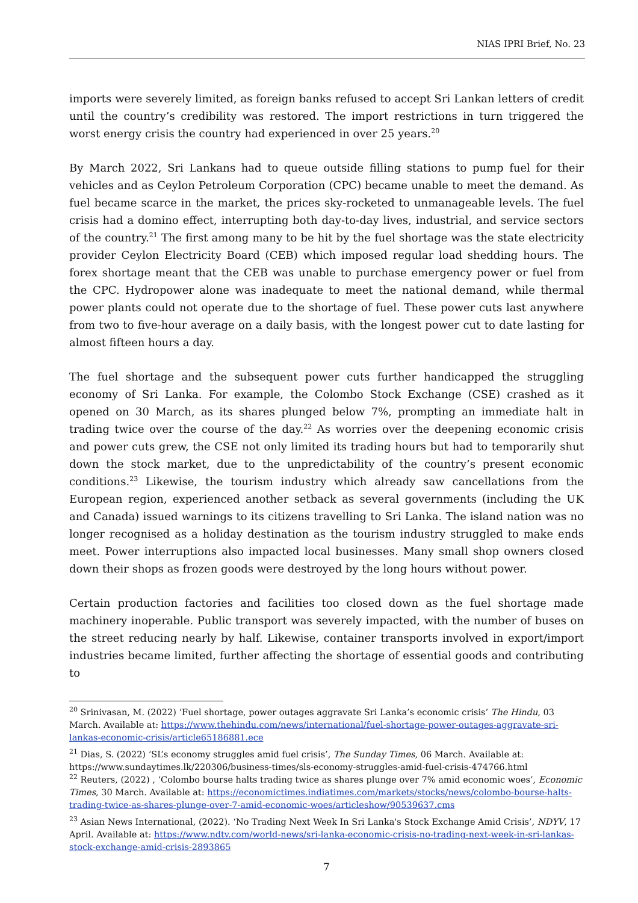NIAS IPRI Brief, No. 23
imports were severely limited, as foreign banks refused to accept Sri Lankan letters of credit until the country’s credibility was restored. The import restrictions in turn triggered the worst energy crisis the country had experienced in over 25 years.<sup>20</sup>
By March 2022, Sri Lankans had to queue outside filling stations to pump fuel for their vehicles and as Ceylon Petroleum Corporation (CPC) became unable to meet the demand. As fuel became scarce in the market, the prices sky-rocketed to unmanageable levels. The fuel crisis had a domino effect, interrupting both day-to-day lives, industrial, and service sectors of the country.<sup>21</sup> The first among many to be hit by the fuel shortage was the state electricity provider Ceylon Electricity Board (CEB) which imposed regular load shedding hours. The forex shortage meant that the CEB was unable to purchase emergency power or fuel from the CPC. Hydropower alone was inadequate to meet the national demand, while thermal power plants could not operate due to the shortage of fuel. These power cuts last anywhere from two to five-hour average on a daily basis, with the longest power cut to date lasting for almost fifteen hours a day.
The fuel shortage and the subsequent power cuts further handicapped the struggling economy of Sri Lanka. For example, the Colombo Stock Exchange (CSE) crashed as it opened on 30 March, as its shares plunged below 7%, prompting an immediate halt in trading twice over the course of the day.<sup>22</sup> As worries over the deepening economic crisis and power cuts grew, the CSE not only limited its trading hours but had to temporarily shut down the stock market, due to the unpredictability of the country’s present economic conditions.<sup>23</sup> Likewise, the tourism industry which already saw cancellations from the European region, experienced another setback as several governments (including the UK and Canada) issued warnings to its citizens travelling to Sri Lanka. The island nation was no longer recognised as a holiday destination as the tourism industry struggled to make ends meet. Power interruptions also impacted local businesses. Many small shop owners closed down their shops as frozen goods were destroyed by the long hours without power.
Certain production factories and facilities too closed down as the fuel shortage made machinery inoperable. Public transport was severely impacted, with the number of buses on the street reducing nearly by half. Likewise, container transports involved in export/import industries became limited, further affecting the shortage of essential goods and contributing to
<sup>20</sup> Srinivasan, M. (2022) ‘Fuel shortage, power outages aggravate Sri Lanka’s economic crisis’ The Hindu, 03 March. Available at: https://www.thehindu.com/news/international/fuel-shortage-power-outages-aggravate-sri-lankas-economic-crisis/article65186881.ece
<sup>21</sup> Dias, S. (2022) ‘SL’s economy struggles amid fuel crisis’, The Sunday Times, 06 March. Available at: https://www.sundaytimes.lk/220306/business-times/sls-economy-struggles-amid-fuel-crisis-474766.html
<sup>22</sup> Reuters, (2022) , ‘Colombo bourse halts trading twice as shares plunge over 7% amid economic woes’, Economic Times, 30 March. Available at: https://economictimes.indiatimes.com/markets/stocks/news/colombo-bourse-halts-trading-twice-as-shares-plunge-over-7-amid-economic-woes/articleshow/90539637.cms
<sup>23</sup> Asian News International, (2022). ‘No Trading Next Week In Sri Lanka's Stock Exchange Amid Crisis’, NDYV, 17 April. Available at: https://www.ndtv.com/world-news/sri-lanka-economic-crisis-no-trading-next-week-in-sri-lankas-stock-exchange-amid-crisis-2893865
7